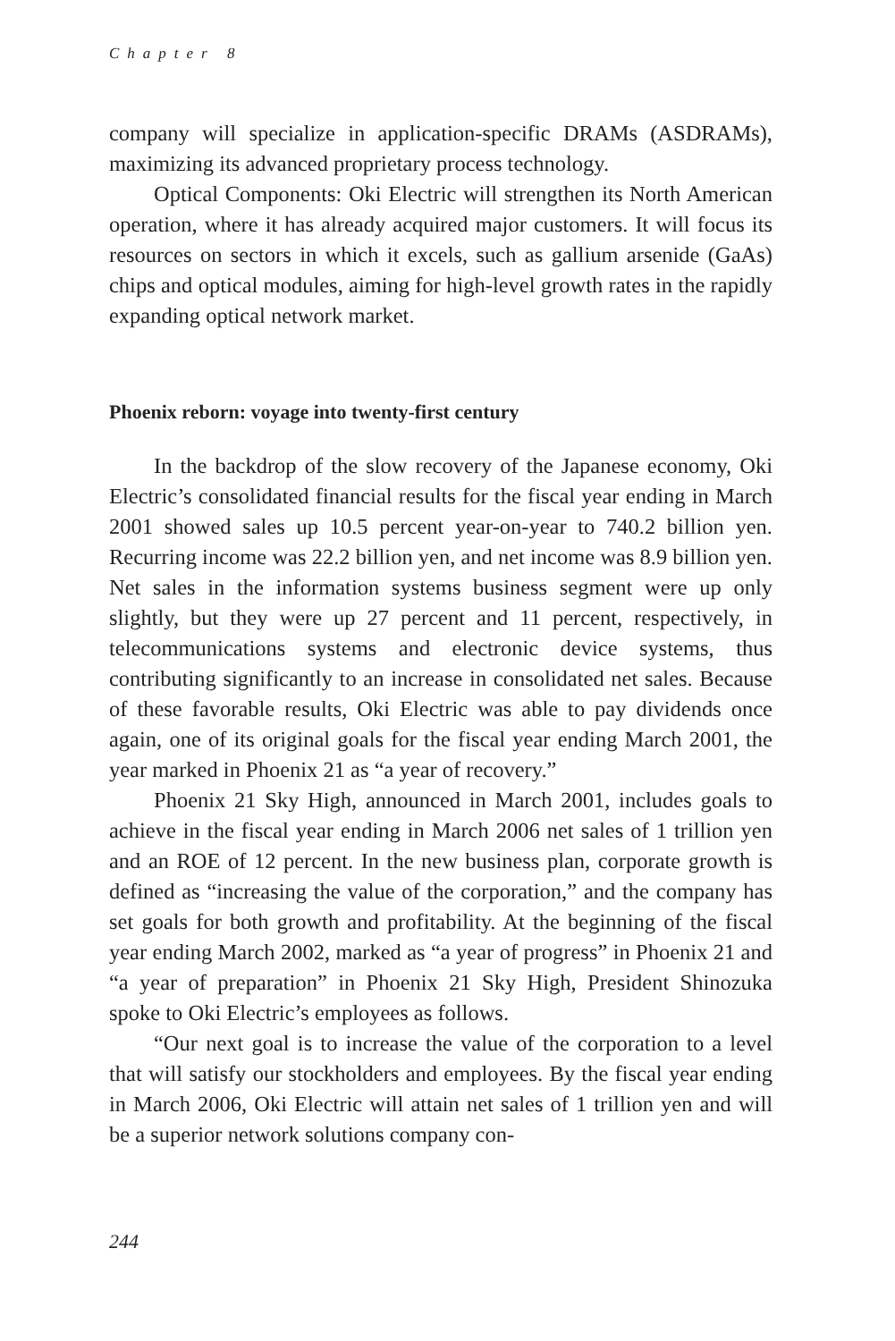Chapter 8
company will specialize in application-specific DRAMs (ASDRAMs), maximizing its advanced proprietary process technology.
Optical Components: Oki Electric will strengthen its North American operation, where it has already acquired major customers. It will focus its resources on sectors in which it excels, such as gallium arsenide (GaAs) chips and optical modules, aiming for high-level growth rates in the rapidly expanding optical network market.
Phoenix reborn: voyage into twenty-first century
In the backdrop of the slow recovery of the Japanese economy, Oki Electric’s consolidated financial results for the fiscal year ending in March 2001 showed sales up 10.5 percent year-on-year to 740.2 billion yen. Recurring income was 22.2 billion yen, and net income was 8.9 billion yen. Net sales in the information systems business segment were up only slightly, but they were up 27 percent and 11 percent, respectively, in telecommunications systems and electronic device systems, thus contributing significantly to an increase in consolidated net sales. Because of these favorable results, Oki Electric was able to pay dividends once again, one of its original goals for the fiscal year ending March 2001, the year marked in Phoenix 21 as “a year of recovery.”
Phoenix 21 Sky High, announced in March 2001, includes goals to achieve in the fiscal year ending in March 2006 net sales of 1 trillion yen and an ROE of 12 percent. In the new business plan, corporate growth is defined as “increasing the value of the corporation,” and the company has set goals for both growth and profitability. At the beginning of the fiscal year ending March 2002, marked as “a year of progress” in Phoenix 21 and “a year of preparation” in Phoenix 21 Sky High, President Shinozuka spoke to Oki Electric’s employees as follows.
“Our next goal is to increase the value of the corporation to a level that will satisfy our stockholders and employees. By the fiscal year ending in March 2006, Oki Electric will attain net sales of 1 trillion yen and will be a superior network solutions company con-
244